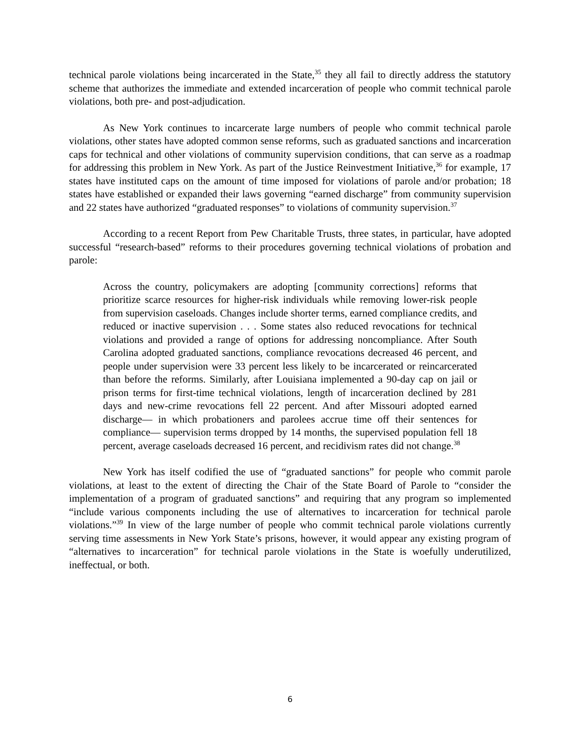technical parole violations being incarcerated in the State,<sup>35</sup> they all fail to directly address the statutory scheme that authorizes the immediate and extended incarceration of people who commit technical parole violations, both pre- and post-adjudication.
As New York continues to incarcerate large numbers of people who commit technical parole violations, other states have adopted common sense reforms, such as graduated sanctions and incarceration caps for technical and other violations of community supervision conditions, that can serve as a roadmap for addressing this problem in New York. As part of the Justice Reinvestment Initiative,<sup>36</sup> for example, 17 states have instituted caps on the amount of time imposed for violations of parole and/or probation; 18 states have established or expanded their laws governing “earned discharge” from community supervision and 22 states have authorized “graduated responses” to violations of community supervision.<sup>37</sup>
According to a recent Report from Pew Charitable Trusts, three states, in particular, have adopted successful “research-based” reforms to their procedures governing technical violations of probation and parole:
Across the country, policymakers are adopting [community corrections] reforms that prioritize scarce resources for higher-risk individuals while removing lower-risk people from supervision caseloads. Changes include shorter terms, earned compliance credits, and reduced or inactive supervision . . . Some states also reduced revocations for technical violations and provided a range of options for addressing noncompliance. After South Carolina adopted graduated sanctions, compliance revocations decreased 46 percent, and people under supervision were 33 percent less likely to be incarcerated or reincarcerated than before the reforms. Similarly, after Louisiana implemented a 90-day cap on jail or prison terms for first-time technical violations, length of incarceration declined by 281 days and new-crime revocations fell 22 percent. And after Missouri adopted earned discharge— in which probationers and parolees accrue time off their sentences for compliance— supervision terms dropped by 14 months, the supervised population fell 18 percent, average caseloads decreased 16 percent, and recidivism rates did not change.<sup>38</sup>
New York has itself codified the use of “graduated sanctions” for people who commit parole violations, at least to the extent of directing the Chair of the State Board of Parole to “consider the implementation of a program of graduated sanctions” and requiring that any program so implemented “include various components including the use of alternatives to incarceration for technical parole violations.”<sup>39</sup> In view of the large number of people who commit technical parole violations currently serving time assessments in New York State’s prisons, however, it would appear any existing program of “alternatives to incarceration” for technical parole violations in the State is woefully underutilized, ineffectual, or both.
6